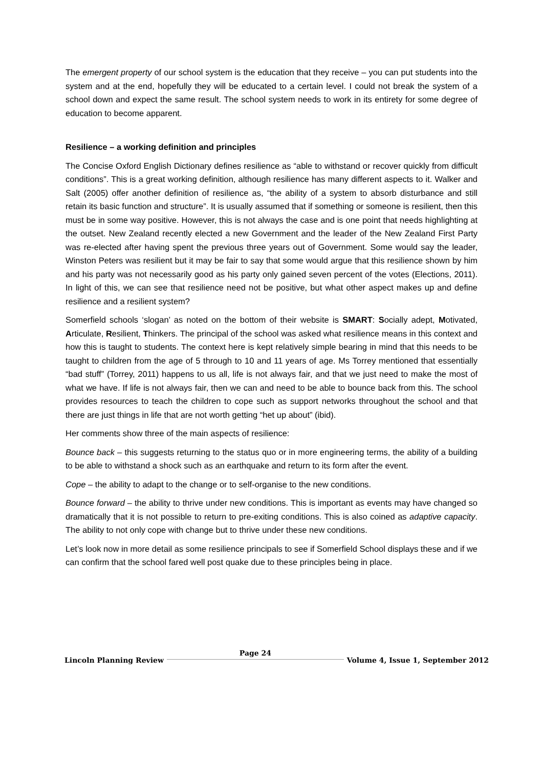The emergent property of our school system is the education that they receive – you can put students into the system and at the end, hopefully they will be educated to a certain level. I could not break the system of a school down and expect the same result. The school system needs to work in its entirety for some degree of education to become apparent.
Resilience – a working definition and principles
The Concise Oxford English Dictionary defines resilience as “able to withstand or recover quickly from difficult conditions”. This is a great working definition, although resilience has many different aspects to it. Walker and Salt (2005) offer another definition of resilience as, “the ability of a system to absorb disturbance and still retain its basic function and structure”. It is usually assumed that if something or someone is resilient, then this must be in some way positive. However, this is not always the case and is one point that needs highlighting at the outset. New Zealand recently elected a new Government and the leader of the New Zealand First Party was re-elected after having spent the previous three years out of Government. Some would say the leader, Winston Peters was resilient but it may be fair to say that some would argue that this resilience shown by him and his party was not necessarily good as his party only gained seven percent of the votes (Elections, 2011). In light of this, we can see that resilience need not be positive, but what other aspect makes up and define resilience and a resilient system?
Somerfield schools ‘slogan’ as noted on the bottom of their website is SMART: Socially adept, Motivated, Articulate, Resilient, Thinkers. The principal of the school was asked what resilience means in this context and how this is taught to students. The context here is kept relatively simple bearing in mind that this needs to be taught to children from the age of 5 through to 10 and 11 years of age. Ms Torrey mentioned that essentially “bad stuff” (Torrey, 2011) happens to us all, life is not always fair, and that we just need to make the most of what we have. If life is not always fair, then we can and need to be able to bounce back from this. The school provides resources to teach the children to cope such as support networks throughout the school and that there are just things in life that are not worth getting “het up about” (ibid).
Her comments show three of the main aspects of resilience:
Bounce back – this suggests returning to the status quo or in more engineering terms, the ability of a building to be able to withstand a shock such as an earthquake and return to its form after the event.
Cope – the ability to adapt to the change or to self-organise to the new conditions.
Bounce forward – the ability to thrive under new conditions. This is important as events may have changed so dramatically that it is not possible to return to pre-exiting conditions. This is also coined as adaptive capacity. The ability to not only cope with change but to thrive under these new conditions.
Let’s look now in more detail as some resilience principals to see if Somerfield School displays these and if we can confirm that the school fared well post quake due to these principles being in place.
Lincoln Planning Review Page 24 Volume 4, Issue 1, September 2012